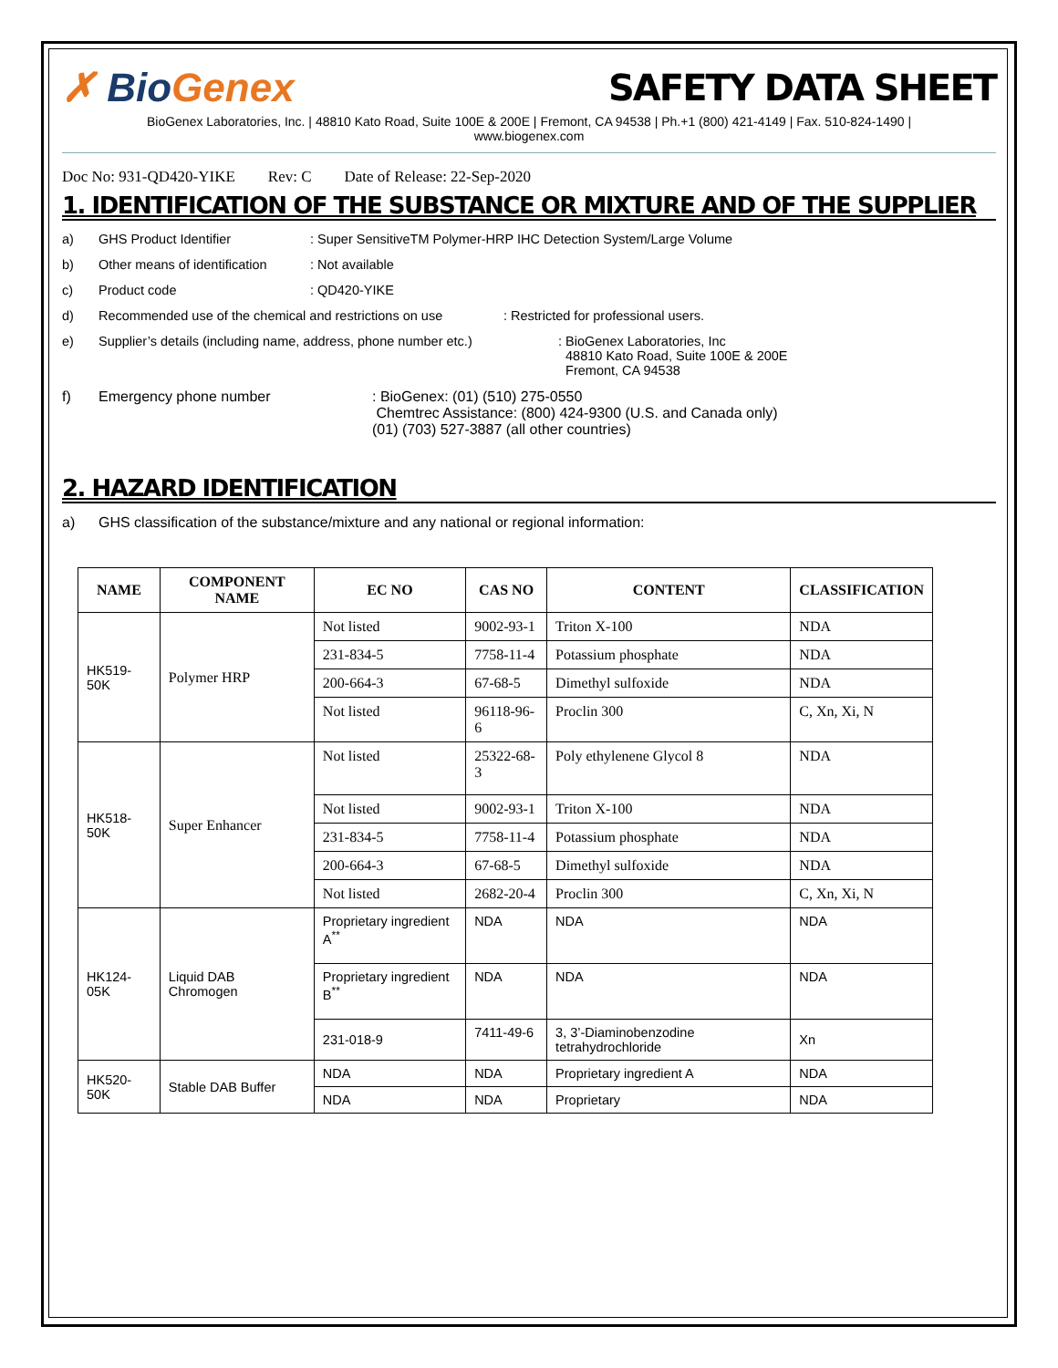✗ BioGenex SAFETY DATA SHEET
BioGenex Laboratories, Inc. | 48810 Kato Road, Suite 100E & 200E | Fremont, CA 94538 | Ph.+1 (800) 421-4149 | Fax. 510-824-1490 |
www.biogenex.com
Doc No: 931-QD420-YIKE Rev: C Date of Release: 22-Sep-2020
1. IDENTIFICATION OF THE SUBSTANCE OR MIXTURE AND OF THE SUPPLIER
a) GHS Product Identifier : Super SensitiveTM Polymer-HRP IHC Detection System/Large Volume
b) Other means of identification
: Not available
c) Product code : QD420-YIKE
d) Recommended use of the chemical and restrictions on use
: Restricted for professional users.
e) Supplier’s details (including name, address, phone number etc.)
: BioGenex Laboratories, Inc
48810 Kato Road, Suite 100E & 200E
Fremont, CA 94538
f) Emergency phone number : BioGenex: (01) (510) 275-0550
Chemtrec Assistance: (800) 424-9300 (U.S. and Canada only)
(01) (703) 527-3887 (all other countries)
2. HAZARD IDENTIFICATION
a) GHS classification of the substance/mixture and any national or regional information:
| NAME | COMPONENT NAME | EC NO | CAS NO | CONTENT | CLASSIFICATION |
| --- | --- | --- | --- | --- | --- |
| HK519-50K | Polymer HRP | Not listed | 9002-93-1 | Triton X-100 | NDA |
| | | 231-834-5 | 7758-11-4 | Potassium phosphate | NDA |
| | | 200-664-3 | 67-68-5 | Dimethyl sulfoxide | NDA |
| | | Not listed | 96118-96-6 | Proclin 300 | C, Xn, Xi, N |
| HK518-50K | Super Enhancer | Not listed | 25322-68-3 | Poly ethylenene Glycol 8 | NDA |
| | | Not listed | 9002-93-1 | Triton X-100 | NDA |
| | | 231-834-5 | 7758-11-4 | Potassium phosphate | NDA |
| | | 200-664-3 | 67-68-5 | Dimethyl sulfoxide | NDA |
| | | Not listed | 2682-20-4 | Proclin 300 | C, Xn, Xi, N |
| HK124-05K | Liquid DAB Chromogen | Proprietary ingredient A<sup>**</sup> | NDA | NDA | NDA |
| | | Proprietary ingredient B<sup>**</sup> | NDA | NDA | NDA |
| | | 231-018-9 | 7411-49-6 | 3, 3’-Diaminobenzodine tetrahydrochloride | Xn |
| HK520-50K | Stable DAB Buffer | NDA | NDA | Proprietary ingredient A | NDA |
| | | NDA | NDA | Proprietary | NDA |